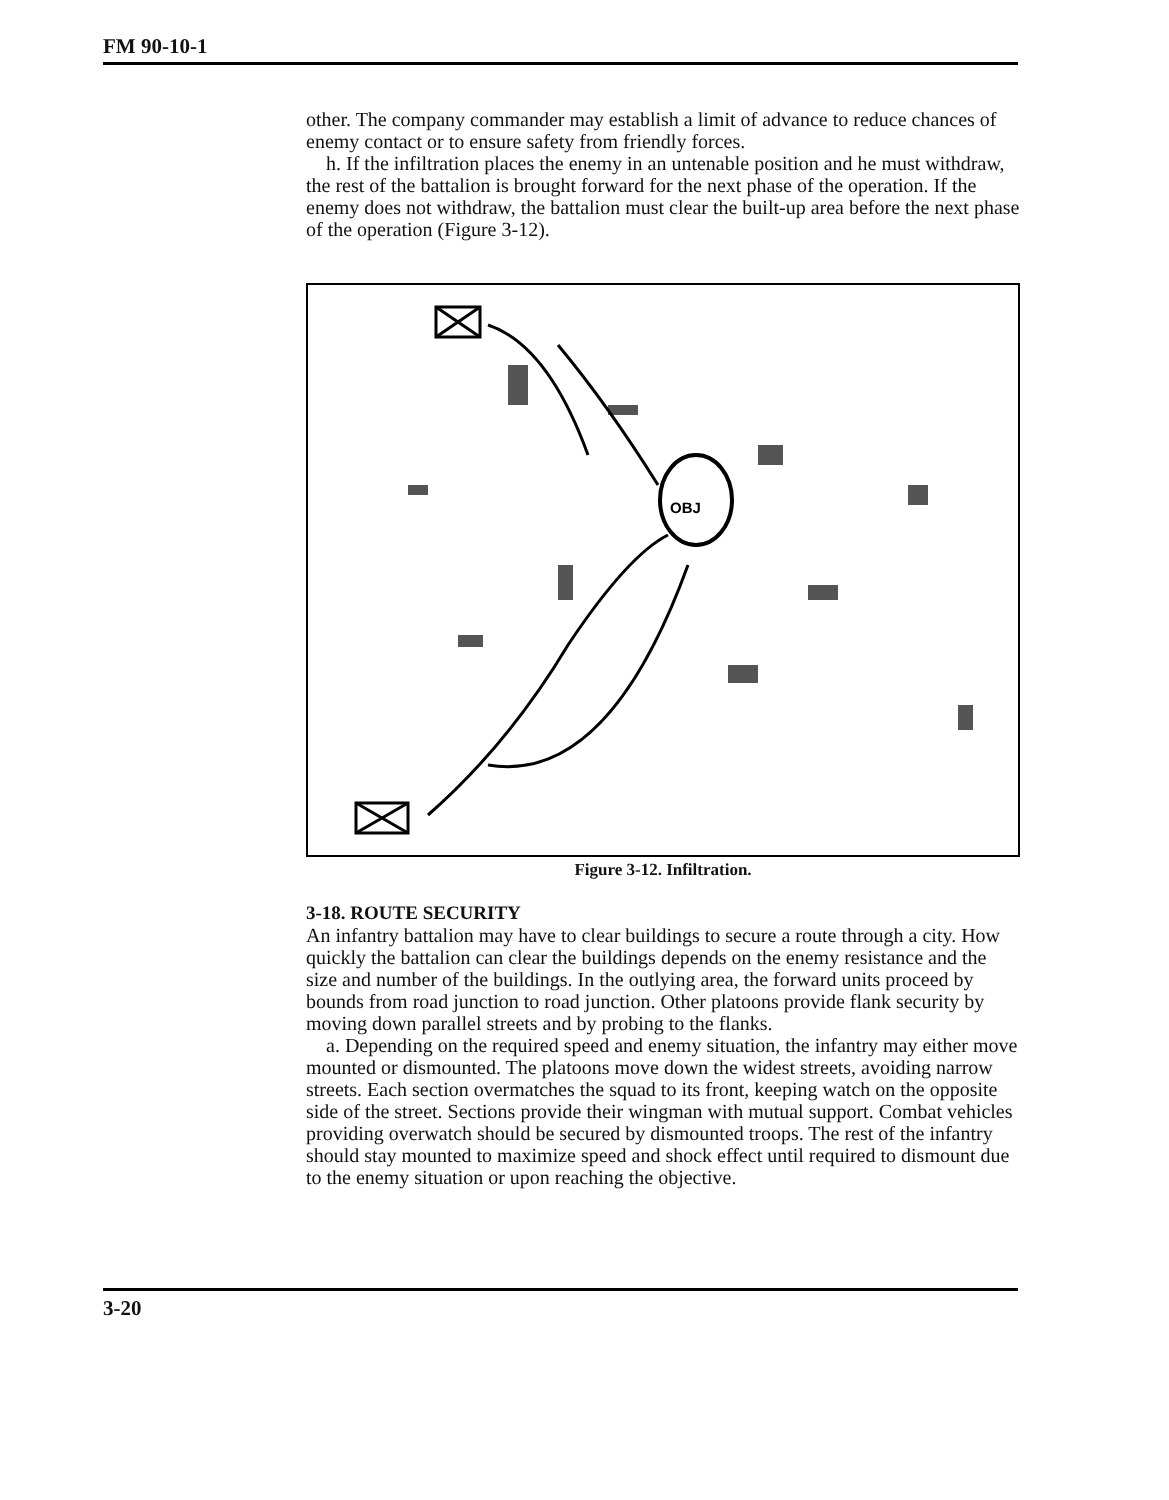FM 90-10-1
other. The company commander may establish a limit of advance to reduce chances of enemy contact or to ensure safety from friendly forces.
h. If the infiltration places the enemy in an untenable position and he must withdraw, the rest of the battalion is brought forward for the next phase of the operation. If the enemy does not withdraw, the battalion must clear the built-up area before the next phase of the operation (Figure 3-12).
OBJ
Figure 3-12. Infiltration.
3-18. ROUTE SECURITY
An infantry battalion may have to clear buildings to secure a route through a city. How quickly the battalion can clear the buildings depends on the enemy resistance and the size and number of the buildings. In the outlying area, the forward units proceed by bounds from road junction to road junction. Other platoons provide flank security by moving down parallel streets and by probing to the flanks.
a. Depending on the required speed and enemy situation, the infantry may either move mounted or dismounted. The platoons move down the widest streets, avoiding narrow streets. Each section overmatches the squad to its front, keeping watch on the opposite side of the street. Sections provide their wingman with mutual support. Combat vehicles providing overwatch should be secured by dismounted troops. The rest of the infantry should stay mounted to maximize speed and shock effect until required to dismount due to the enemy situation or upon reaching the objective.
3-20